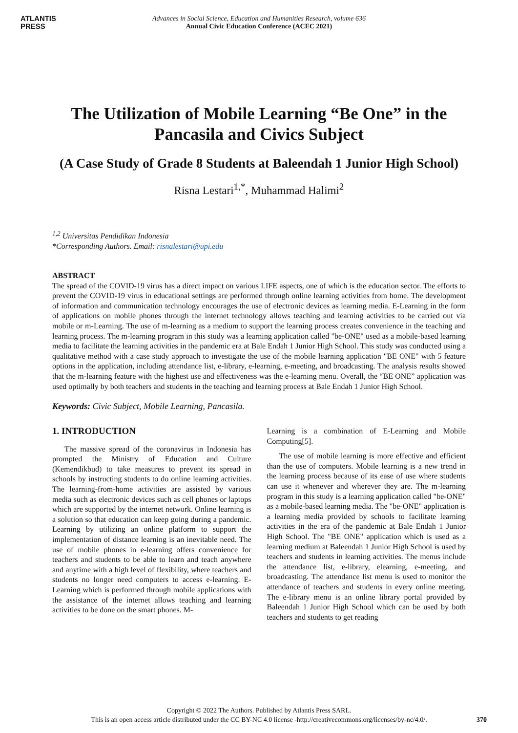ATLANTIS
PRESS
Advances in Social Science, Education and Humanities Research, volume 636
Annual Civic Education Conference (ACEC 2021)
The Utilization of Mobile Learning “Be One” in the Pancasila and Civics Subject
(A Case Study of Grade 8 Students at Baleendah 1 Junior High School)
Risna Lestari<sup>1,*</sup>, Muhammad Halimi<sup>2</sup>
<sup>1,2</sup> Universitas Pendidikan Indonesia
*Corresponding Authors. Email: risnalestari@upi.edu
ABSTRACT
The spread of the COVID-19 virus has a direct impact on various LIFE aspects, one of which is the education sector. The efforts to prevent the COVID-19 virus in educational settings are performed through online learning activities from home. The development of information and communication technology encourages the use of electronic devices as learning media. E-Learning in the form of applications on mobile phones through the internet technology allows teaching and learning activities to be carried out via mobile or m-Learning. The use of m-learning as a medium to support the learning process creates convenience in the teaching and learning process. The m-learning program in this study was a learning application called "be-ONE" used as a mobile-based learning media to facilitate the learning activities in the pandemic era at Bale Endah 1 Junior High School. This study was conducted using a qualitative method with a case study approach to investigate the use of the mobile learning application "BE ONE" with 5 feature options in the application, including attendance list, e-library, e-learning, e-meeting, and broadcasting. The analysis results showed that the m-learning feature with the highest use and effectiveness was the e-learning menu. Overall, the “BE ONE” application was used optimally by both teachers and students in the teaching and learning process at Bale Endah 1 Junior High School.
Keywords: Civic Subject, Mobile Learning, Pancasila.
1. INTRODUCTION
The massive spread of the coronavirus in Indonesia has prompted the Ministry of Education and Culture (Kemendikbud) to take measures to prevent its spread in schools by instructing students to do online learning activities. The learning-from-home activities are assisted by various media such as electronic devices such as cell phones or laptops which are supported by the internet network. Online learning is a solution so that education can keep going during a pandemic. Learning by utilizing an online platform to support the implementation of distance learning is an inevitable need. The use of mobile phones in e-learning offers convenience for teachers and students to be able to learn and teach anywhere and anytime with a high level of flexibility, where teachers and students no longer need computers to access e-learning. E-Learning which is performed through mobile applications with the assistance of the internet allows teaching and learning activities to be done on the smart phones. M-
Learning is a combination of E-Learning and Mobile Computing[5].
The use of mobile learning is more effective and efficient than the use of computers. Mobile learning is a new trend in the learning process because of its ease of use where students can use it whenever and wherever they are. The m-learning program in this study is a learning application called "be-ONE" as a mobile-based learning media. The "be-ONE" application is a learning media provided by schools to facilitate learning activities in the era of the pandemic at Bale Endah 1 Junior High School. The "BE ONE" application which is used as a learning medium at Baleendah 1 Junior High School is used by teachers and students in learning activities. The menus include the attendance list, e-library, elearning, e-meeting, and broadcasting. The attendance list menu is used to monitor the attendance of teachers and students in every online meeting. The e-library menu is an online library portal provided by Baleendah 1 Junior High School which can be used by both teachers and students to get reading
Copyright © 2022 The Authors. Published by Atlantis Press SARL.
This is an open access article distributed under the CC BY-NC 4.0 license -http://creativecommons.org/licenses/by-nc/4.0/.
370